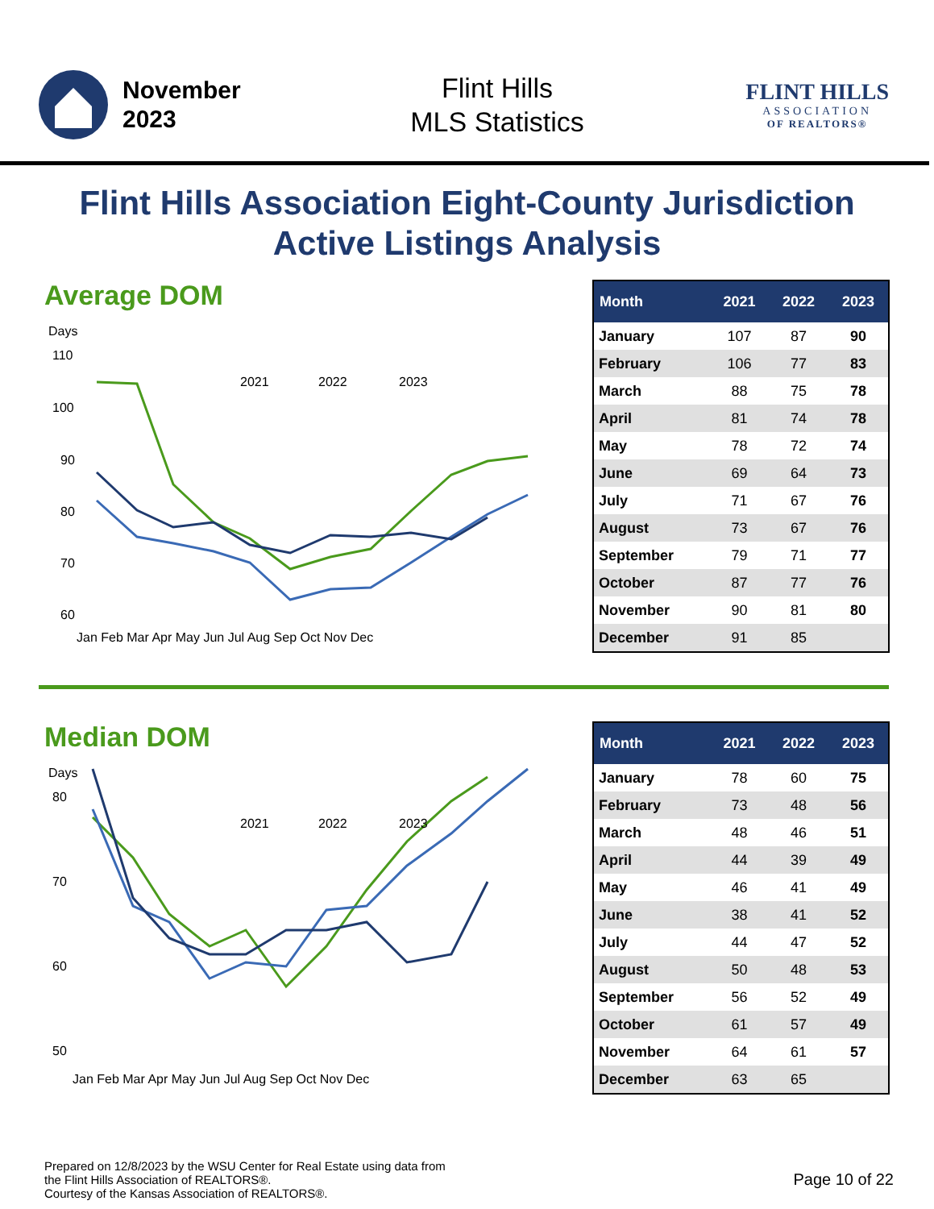November
2023
Flint Hills
MLS Statistics
FLINT HILLS
ASSOCIATION
OF REALTORS®
Flint Hills Association Eight-County Jurisdiction
Active Listings Analysis
Average DOM
Days
110
100
90
80
70
60
2021
2022
2023
Jan Feb Mar Apr May Jun Jul Aug Sep Oct Nov Dec
| Month | 2021 | 2022 | 2023 |
| --- | --- | --- | --- |
| January | 107 | 87 | 90 |
| February | 106 | 77 | 83 |
| March | 88 | 75 | 78 |
| April | 81 | 74 | 78 |
| May | 78 | 72 | 74 |
| June | 69 | 64 | 73 |
| July | 71 | 67 | 76 |
| August | 73 | 67 | 76 |
| September | 79 | 71 | 77 |
| October | 87 | 77 | 76 |
| November | 90 | 81 | 80 |
| December | 91 | 85 | |
Median DOM
Days
80
70
60
50
2021
2022
2023
Jan Feb Mar Apr May Jun Jul Aug Sep Oct Nov Dec
| Month | 2021 | 2022 | 2023 |
| --- | --- | --- | --- |
| January | 78 | 60 | 75 |
| February | 73 | 48 | 56 |
| March | 48 | 46 | 51 |
| April | 44 | 39 | 49 |
| May | 46 | 41 | 49 |
| June | 38 | 41 | 52 |
| July | 44 | 47 | 52 |
| August | 50 | 48 | 53 |
| September | 56 | 52 | 49 |
| October | 61 | 57 | 49 |
| November | 64 | 61 | 57 |
| December | 63 | 65 | |
Prepared on 12/8/2023 by the WSU Center for Real Estate using data from
the Flint Hills Association of REALTORS®.
Courtesy of the Kansas Association of REALTORS®.
Page 10 of 22